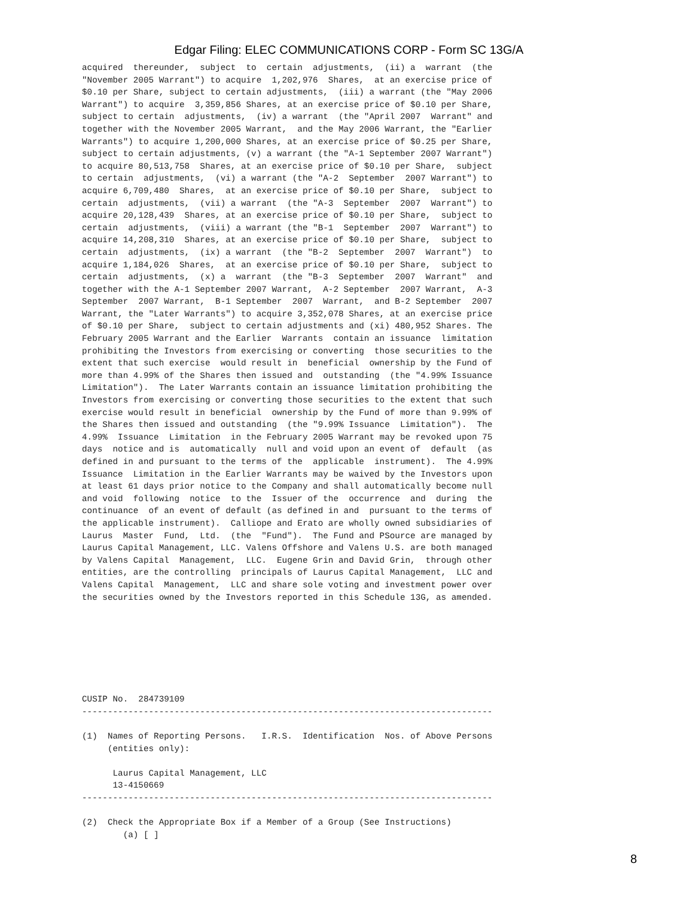Edgar Filing: ELEC COMMUNICATIONS CORP - Form SC 13G/A
acquired  thereunder,  subject  to  certain  adjustments,  (ii) a  warrant  (the
"November 2005 Warrant") to acquire  1,202,976  Shares,  at an exercise price of
$0.10 per Share, subject to certain adjustments,  (iii) a warrant (the "May 2006
Warrant") to acquire  3,359,856 Shares, at an exercise price of $0.10 per Share,
subject to certain  adjustments,  (iv) a warrant  (the "April 2007  Warrant" and
together with the November 2005 Warrant,  and the May 2006 Warrant, the "Earlier
Warrants") to acquire 1,200,000 Shares, at an exercise price of $0.25 per Share,
subject to certain adjustments, (v) a warrant (the "A-1 September 2007 Warrant")
to acquire 80,513,758  Shares, at an exercise price of $0.10 per Share,  subject
to certain  adjustments,  (vi) a warrant (the "A-2  September  2007 Warrant") to
acquire 6,709,480  Shares,  at an exercise price of $0.10 per Share,  subject to
certain  adjustments,  (vii) a warrant  (the "A-3  September  2007  Warrant") to
acquire 20,128,439  Shares, at an exercise price of $0.10 per Share,  subject to
certain  adjustments,  (viii) a warrant (the "B-1  September  2007  Warrant") to
acquire 14,208,310  Shares, at an exercise price of $0.10 per Share,  subject to
certain  adjustments,  (ix) a warrant  (the "B-2  September  2007  Warrant")  to
acquire 1,184,026  Shares,  at an exercise price of $0.10 per Share,  subject to
certain  adjustments,  (x) a  warrant  (the "B-3  September  2007  Warrant"  and
together with the A-1 September 2007 Warrant,  A-2 September  2007 Warrant,  A-3
September  2007 Warrant,  B-1 September  2007  Warrant,  and B-2 September  2007
Warrant, the "Later Warrants") to acquire 3,352,078 Shares, at an exercise price
of $0.10 per Share,  subject to certain adjustments and (xi) 480,952 Shares. The
February 2005 Warrant and the Earlier  Warrants  contain an issuance  limitation
prohibiting the Investors from exercising or converting  those securities to the
extent that such exercise  would result in  beneficial  ownership by the Fund of
more than 4.99% of the Shares then issued and  outstanding  (the "4.99% Issuance
Limitation").  The Later Warrants contain an issuance limitation prohibiting the
Investors from exercising or converting those securities to the extent that such
exercise would result in beneficial  ownership by the Fund of more than 9.99% of
the Shares then issued and outstanding  (the "9.99% Issuance  Limitation").  The
4.99%  Issuance  Limitation  in the February 2005 Warrant may be revoked upon 75
days  notice and is  automatically  null and void upon an event of  default  (as
defined in and pursuant to the terms of the  applicable  instrument).  The 4.99%
Issuance  Limitation in the Earlier Warrants may be waived by the Investors upon
at least 61 days prior notice to the Company and shall automatically become null
and void  following  notice  to the  Issuer of the  occurrence  and  during  the
continuance  of an event of default (as defined in and  pursuant to the terms of
the applicable instrument).  Calliope and Erato are wholly owned subsidiaries of
Laurus  Master  Fund,  Ltd.  (the  "Fund").  The Fund and PSource are managed by
Laurus Capital Management, LLC. Valens Offshore and Valens U.S. are both managed
by Valens Capital  Management,  LLC.  Eugene Grin and David Grin,  through other
entities, are the controlling  principals of Laurus Capital Management,  LLC and
Valens Capital  Management,  LLC and share sole voting and investment power over
the securities owned by the Investors reported in this Schedule 13G, as amended.
CUSIP No.  284739109
--------------------------------------------------------------------------------

(1)  Names of Reporting Persons.   I.R.S.  Identification  Nos. of Above Persons
     (entities only):

      Laurus Capital Management, LLC
      13-4150669
--------------------------------------------------------------------------------

(2)  Check the Appropriate Box if a Member of a Group (See Instructions)
        (a) [ ]
8